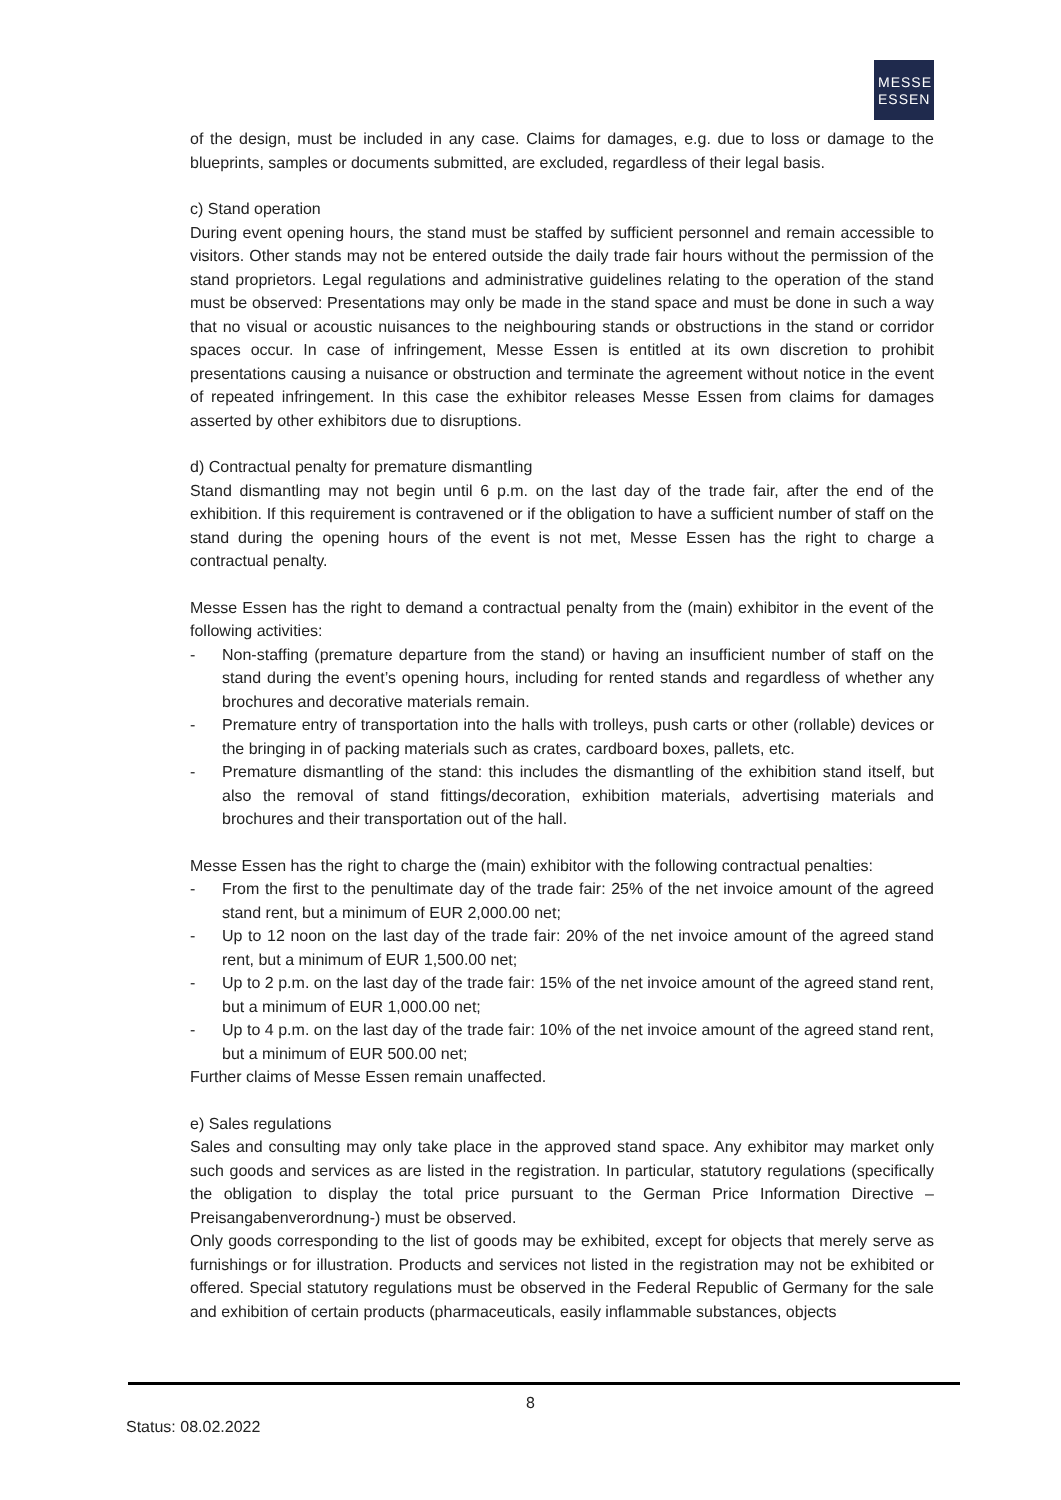MESSE
ESSEN
of the design, must be included in any case. Claims for damages, e.g. due to loss or damage to the blueprints, samples or documents submitted, are excluded, regardless of their legal basis.
c) Stand operation
During event opening hours, the stand must be staffed by sufficient personnel and remain accessible to visitors. Other stands may not be entered outside the daily trade fair hours without the permission of the stand proprietors. Legal regulations and administrative guidelines relating to the operation of the stand must be observed: Presentations may only be made in the stand space and must be done in such a way that no visual or acoustic nuisances to the neighbouring stands or obstructions in the stand or corridor spaces occur. In case of infringement, Messe Essen is entitled at its own discretion to prohibit presentations causing a nuisance or obstruction and terminate the agreement without notice in the event of repeated infringement. In this case the exhibitor releases Messe Essen from claims for damages asserted by other exhibitors due to disruptions.
d) Contractual penalty for premature dismantling
Stand dismantling may not begin until 6 p.m. on the last day of the trade fair, after the end of the exhibition. If this requirement is contravened or if the obligation to have a sufficient number of staff on the stand during the opening hours of the event is not met, Messe Essen has the right to charge a contractual penalty.
Messe Essen has the right to demand a contractual penalty from the (main) exhibitor in the event of the following activities:
- Non-staffing (premature departure from the stand) or having an insufficient number of staff on the stand during the event’s opening hours, including for rented stands and regardless of whether any brochures and decorative materials remain.
- Premature entry of transportation into the halls with trolleys, push carts or other (rollable) devices or the bringing in of packing materials such as crates, cardboard boxes, pallets, etc.
- Premature dismantling of the stand: this includes the dismantling of the exhibition stand itself, but also the removal of stand fittings/decoration, exhibition materials, advertising materials and brochures and their transportation out of the hall.
Messe Essen has the right to charge the (main) exhibitor with the following contractual penalties:
- From the first to the penultimate day of the trade fair: 25% of the net invoice amount of the agreed stand rent, but a minimum of EUR 2,000.00 net;
- Up to 12 noon on the last day of the trade fair: 20% of the net invoice amount of the agreed stand rent, but a minimum of EUR 1,500.00 net;
- Up to 2 p.m. on the last day of the trade fair: 15% of the net invoice amount of the agreed stand rent, but a minimum of EUR 1,000.00 net;
- Up to 4 p.m. on the last day of the trade fair: 10% of the net invoice amount of the agreed stand rent, but a minimum of EUR 500.00 net;
Further claims of Messe Essen remain unaffected.
e) Sales regulations
Sales and consulting may only take place in the approved stand space. Any exhibitor may market only such goods and services as are listed in the registration. In particular, statutory regulations (specifically the obligation to display the total price pursuant to the German Price Information Directive – Preisangabenverordnung-) must be observed.
Only goods corresponding to the list of goods may be exhibited, except for objects that merely serve as furnishings or for illustration. Products and services not listed in the registration may not be exhibited or offered. Special statutory regulations must be observed in the Federal Republic of Germany for the sale and exhibition of certain products (pharmaceuticals, easily inflammable substances, objects
8
Status: 08.02.2022